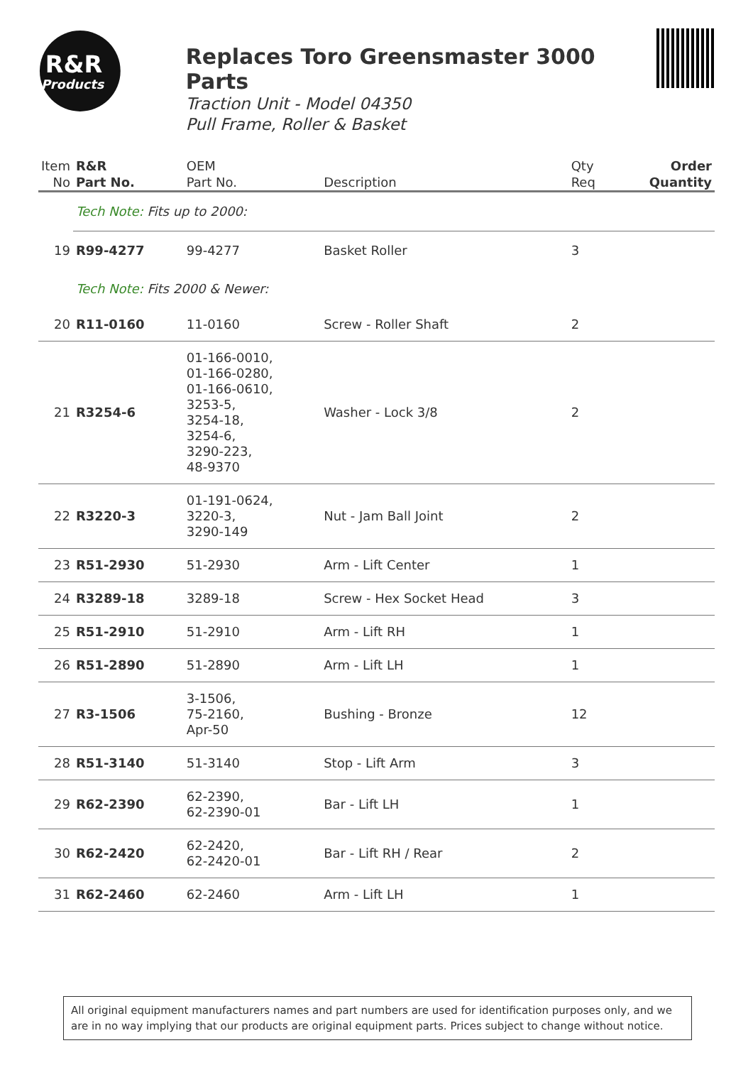R&R
Products
Replaces Toro Greensmaster 3000 Parts
Traction Unit - Model 04350
Pull Frame, Roller & Basket
| Item No | R&R Part No. | OEM Part No. | Description | Qty Req | Order Quantity |
| --- | --- | --- | --- | --- | --- |
| | Tech Note: Fits up to 2000: | | | | |
| 19 | R99-4277 | 99-4277 | Basket Roller | 3 | |
| | Tech Note: Fits 2000 & Newer: | | | | |
| 20 | R11-0160 | 11-0160 | Screw - Roller Shaft | 2 | |
| 21 | R3254-6 | 01-166-0010, 01-166-0280, 01-166-0610, 3253-5, 3254-18, 3254-6, 3290-223, 48-9370 | Washer - Lock 3/8 | 2 | |
| 22 | R3220-3 | 01-191-0624, 3220-3, 3290-149 | Nut - Jam Ball Joint | 2 | |
| 23 | R51-2930 | 51-2930 | Arm - Lift Center | 1 | |
| 24 | R3289-18 | 3289-18 | Screw - Hex Socket Head | 3 | |
| 25 | R51-2910 | 51-2910 | Arm - Lift RH | 1 | |
| 26 | R51-2890 | 51-2890 | Arm - Lift LH | 1 | |
| 27 | R3-1506 | 3-1506, 75-2160, Apr-50 | Bushing - Bronze | 12 | |
| 28 | R51-3140 | 51-3140 | Stop - Lift Arm | 3 | |
| 29 | R62-2390 | 62-2390, 62-2390-01 | Bar - Lift LH | 1 | |
| 30 | R62-2420 | 62-2420, 62-2420-01 | Bar - Lift RH / Rear | 2 | |
| 31 | R62-2460 | 62-2460 | Arm - Lift LH | 1 | |
All original equipment manufacturers names and part numbers are used for identification purposes only, and we are in no way implying that our products are original equipment parts. Prices subject to change without notice.